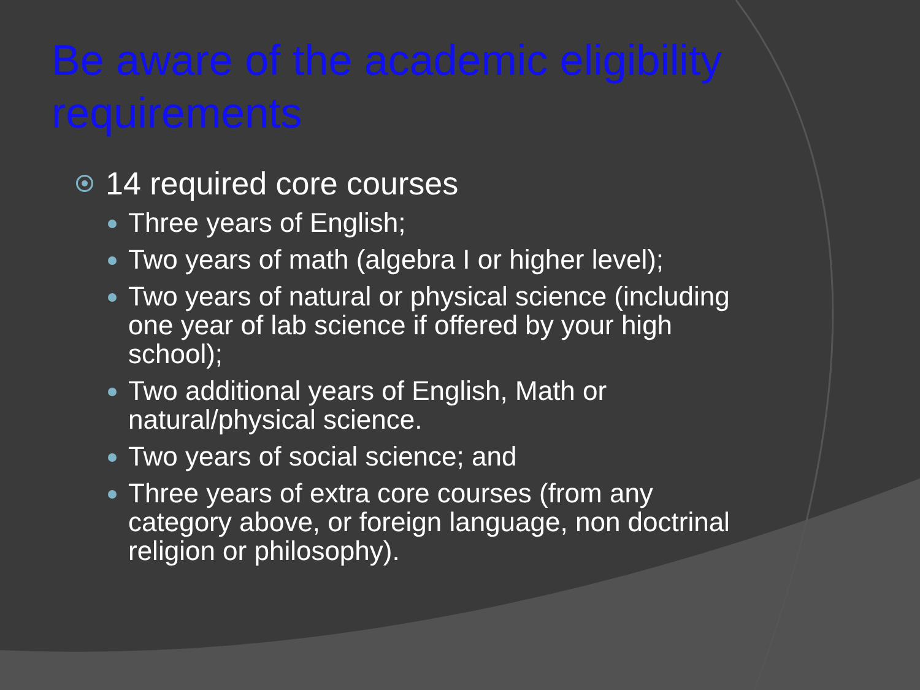Be aware of the academic eligibility requirements
14 required core courses
Three years of English;
Two years of math (algebra I or higher level);
Two years of natural or physical science (including one year of lab science if offered by your high school);
Two additional years of English, Math or natural/physical science.
Two years of social science; and
Three years of extra core courses (from any category above, or foreign language, non doctrinal religion or philosophy).